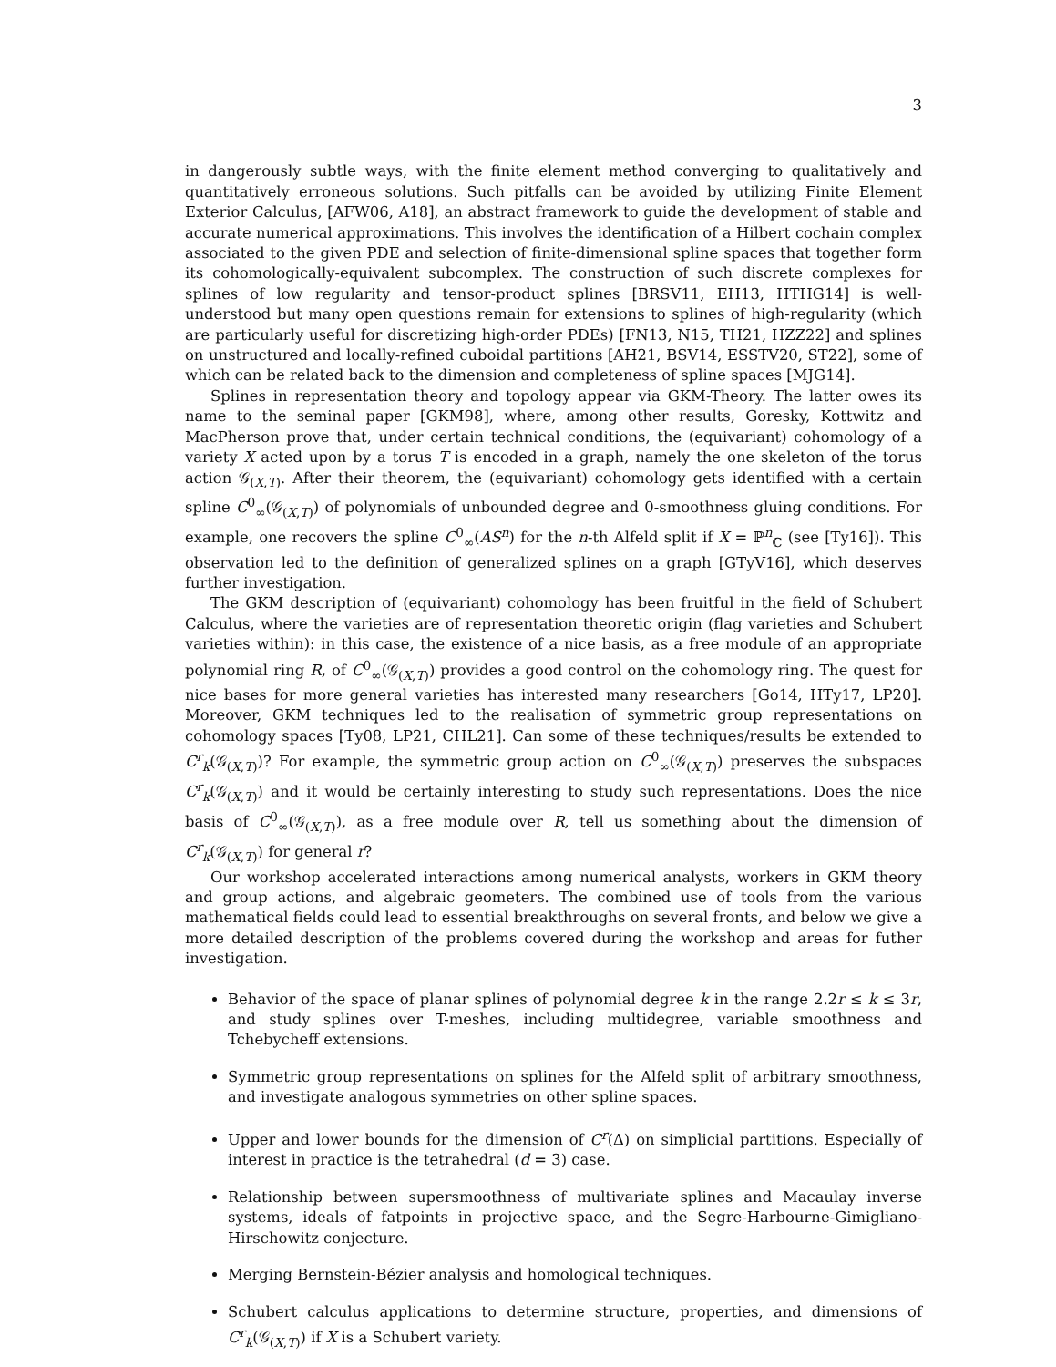3
in dangerously subtle ways, with the finite element method converging to qualitatively and quantitatively erroneous solutions. Such pitfalls can be avoided by utilizing Finite Element Exterior Calculus, [AFW06, A18], an abstract framework to guide the development of stable and accurate numerical approximations. This involves the identification of a Hilbert cochain complex associated to the given PDE and selection of finite-dimensional spline spaces that together form its cohomologically-equivalent subcomplex. The construction of such discrete complexes for splines of low regularity and tensor-product splines [BRSV11, EH13, HTHG14] is well-understood but many open questions remain for extensions to splines of high-regularity (which are particularly useful for discretizing high-order PDEs) [FN13, N15, TH21, HZZ22] and splines on unstructured and locally-refined cuboidal partitions [AH21, BSV14, ESSTV20, ST22], some of which can be related back to the dimension and completeness of spline spaces [MJG14].
Splines in representation theory and topology appear via GKM-Theory. The latter owes its name to the seminal paper [GKM98], where, among other results, Goresky, Kottwitz and MacPherson prove that, under certain technical conditions, the (equivariant) cohomology of a variety X acted upon by a torus T is encoded in a graph, namely the one skeleton of the torus action 𝒢<sub>(X,T)</sub>. After their theorem, the (equivariant) cohomology gets identified with a certain spline C<sup>0</sup><sub>∞</sub>(𝒢<sub>(X,T)</sub>) of polynomials of unbounded degree and 0-smoothness gluing conditions. For example, one recovers the spline C<sup>0</sup><sub>∞</sub>(AS<sup>n</sup>) for the n-th Alfeld split if X = ℙ<sup>n</sup><sub>ℂ</sub> (see [Ty16]). This observation led to the definition of generalized splines on a graph [GTyV16], which deserves further investigation.
The GKM description of (equivariant) cohomology has been fruitful in the field of Schubert Calculus, where the varieties are of representation theoretic origin (flag varieties and Schubert varieties within): in this case, the existence of a nice basis, as a free module of an appropriate polynomial ring R, of C<sup>0</sup><sub>∞</sub>(𝒢<sub>(X,T)</sub>) provides a good control on the cohomology ring. The quest for nice bases for more general varieties has interested many researchers [Go14, HTy17, LP20]. Moreover, GKM techniques led to the realisation of symmetric group representations on cohomology spaces [Ty08, LP21, CHL21]. Can some of these techniques/results be extended to C<sup>r</sup><sub>k</sub>(𝒢<sub>(X,T)</sub>)? For example, the symmetric group action on C<sup>0</sup><sub>∞</sub>(𝒢<sub>(X,T)</sub>) preserves the subspaces C<sup>r</sup><sub>k</sub>(𝒢<sub>(X,T)</sub>) and it would be certainly interesting to study such representations. Does the nice basis of C<sup>0</sup><sub>∞</sub>(𝒢<sub>(X,T)</sub>), as a free module over R, tell us something about the dimension of C<sup>r</sup><sub>k</sub>(𝒢<sub>(X,T)</sub>) for general r?
Our workshop accelerated interactions among numerical analysts, workers in GKM theory and group actions, and algebraic geometers. The combined use of tools from the various mathematical fields could lead to essential breakthroughs on several fronts, and below we give a more detailed description of the problems covered during the workshop and areas for futher investigation.
Behavior of the space of planar splines of polynomial degree k in the range 2.2r ≤ k ≤ 3r, and study splines over T-meshes, including multidegree, variable smoothness and Tchebycheff extensions.
Symmetric group representations on splines for the Alfeld split of arbitrary smoothness, and investigate analogous symmetries on other spline spaces.
Upper and lower bounds for the dimension of C<sup>r</sup>(Δ) on simplicial partitions. Especially of interest in practice is the tetrahedral (d = 3) case.
Relationship between supersmoothness of multivariate splines and Macaulay inverse systems, ideals of fatpoints in projective space, and the Segre-Harbourne-Gimigliano-Hirschowitz conjecture.
Merging Bernstein-Bézier analysis and homological techniques.
Schubert calculus applications to determine structure, properties, and dimensions of C<sup>r</sup><sub>k</sub>(𝒢<sub>(X,T)</sub>) if X is a Schubert variety.